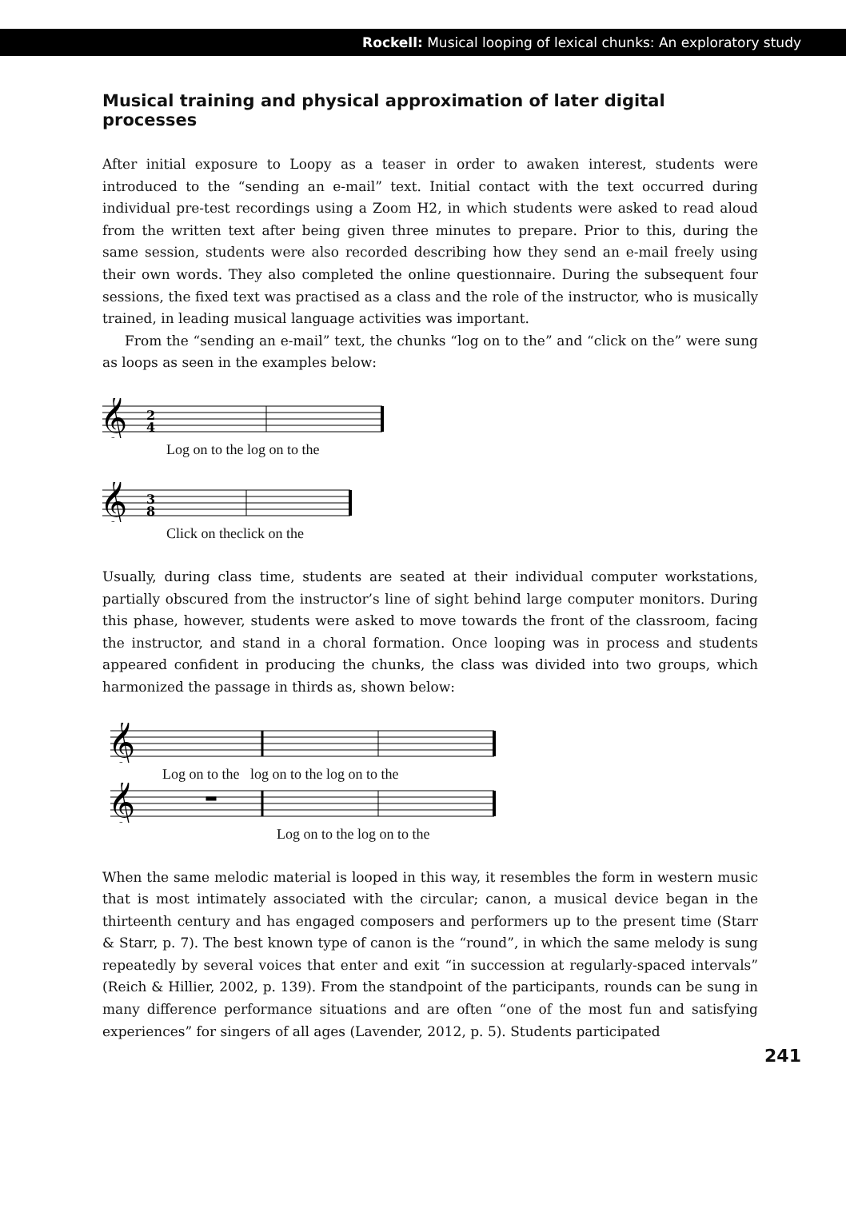Rockell: Musical looping of lexical chunks: An exploratory study
Musical training and physical approximation of later digital processes
After initial exposure to Loopy as a teaser in order to awaken interest, students were introduced to the “sending an e-mail” text. Initial contact with the text occurred during individual pre-test recordings using a Zoom H2, in which students were asked to read aloud from the written text after being given three minutes to prepare. Prior to this, during the same session, students were also recorded describing how they send an e-mail freely using their own words. They also completed the online questionnaire. During the subsequent four sessions, the fixed text was practised as a class and the role of the instructor, who is musically trained, in leading musical language activities was important.
From the “sending an e-mail” text, the chunks “log on to the” and “click on the” were sung as loops as seen in the examples below:
𝄞
2
4
Log on to the log on to the
𝄞
3
8
Click on theclick on the
Usually, during class time, students are seated at their individual computer workstations, partially obscured from the instructor’s line of sight behind large computer monitors. During this phase, however, students were asked to move towards the front of the classroom, facing the instructor, and stand in a choral formation. Once looping was in process and students appeared confident in producing the chunks, the class was divided into two groups, which harmonized the passage in thirds as, shown below:
𝄞
Log on to the log on to the log on to the
𝄞
Log on to the log on to the
When the same melodic material is looped in this way, it resembles the form in western music that is most intimately associated with the circular; canon, a musical device began in the thirteenth century and has engaged composers and performers up to the present time (Starr & Starr, p. 7). The best known type of canon is the “round”, in which the same melody is sung repeatedly by several voices that enter and exit “in succession at regularly-spaced intervals” (Reich & Hillier, 2002, p. 139). From the standpoint of the participants, rounds can be sung in many difference performance situations and are often “one of the most fun and satisfying experiences” for singers of all ages (Lavender, 2012, p. 5). Students participated
241